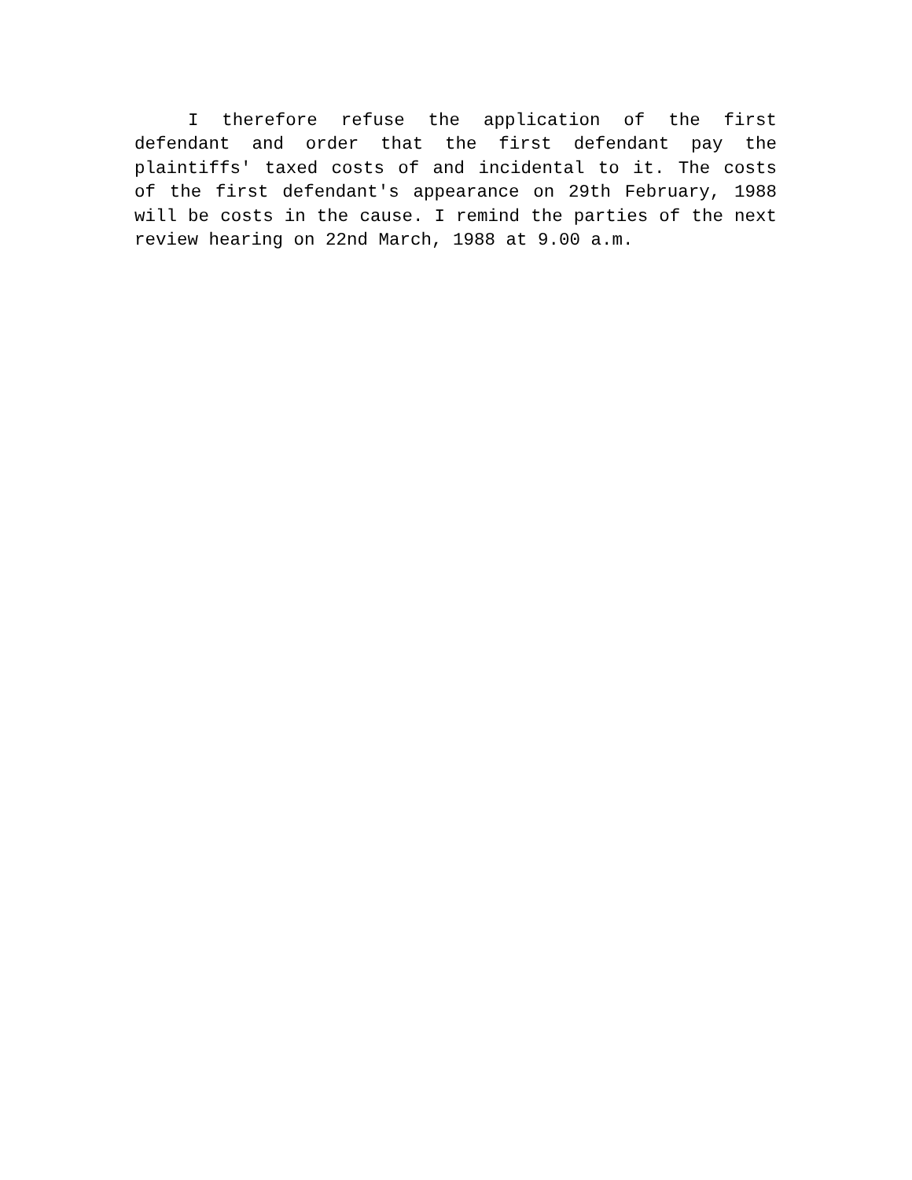I therefore refuse the application of the first defendant and order that the first defendant pay the plaintiffs' taxed costs of and incidental to it. The costs of the first defendant's appearance on 29th February, 1988 will be costs in the cause. I remind the parties of the next review hearing on 22nd March, 1988 at 9.00 a.m.